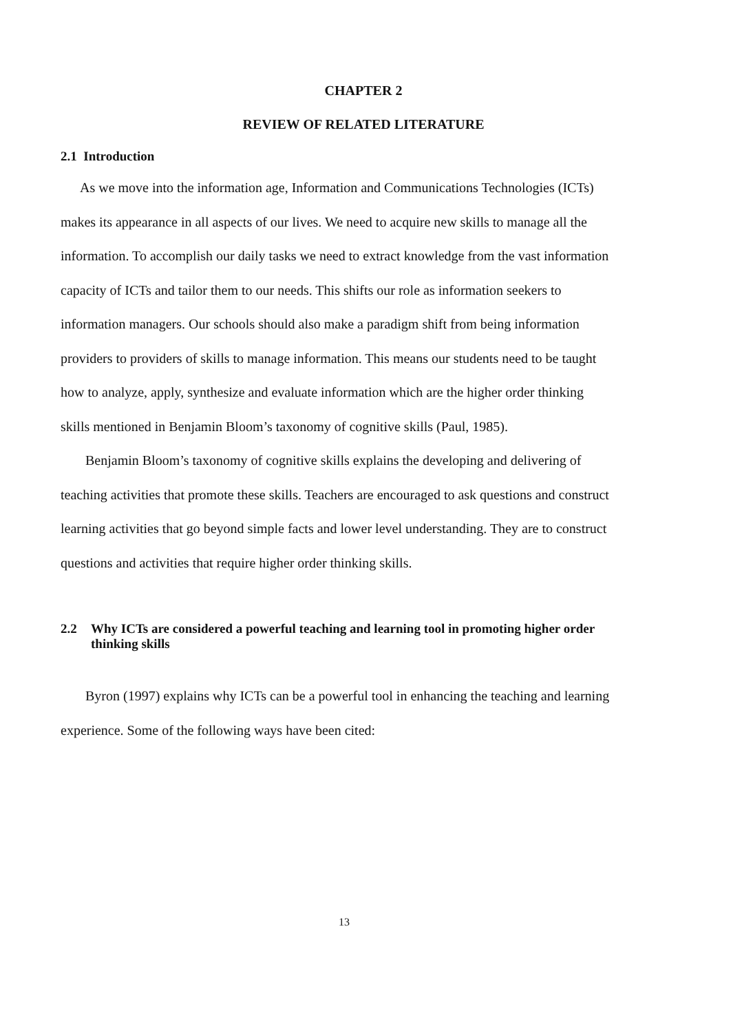CHAPTER 2
REVIEW OF RELATED LITERATURE
2.1 Introduction
As we move into the information age, Information and Communications Technologies (ICTs) makes its appearance in all aspects of our lives. We need to acquire new skills to manage all the information. To accomplish our daily tasks we need to extract knowledge from the vast information capacity of ICTs and tailor them to our needs. This shifts our role as information seekers to information managers. Our schools should also make a paradigm shift from being information providers to providers of skills to manage information. This means our students need to be taught how to analyze, apply, synthesize and evaluate information which are the higher order thinking skills mentioned in Benjamin Bloom’s taxonomy of cognitive skills (Paul, 1985).
Benjamin Bloom’s taxonomy of cognitive skills explains the developing and delivering of teaching activities that promote these skills. Teachers are encouraged to ask questions and construct learning activities that go beyond simple facts and lower level understanding. They are to construct questions and activities that require higher order thinking skills.
2.2 Why ICTs are considered a powerful teaching and learning tool in promoting higher order thinking skills
Byron (1997) explains why ICTs can be a powerful tool in enhancing the teaching and learning experience. Some of the following ways have been cited:
13